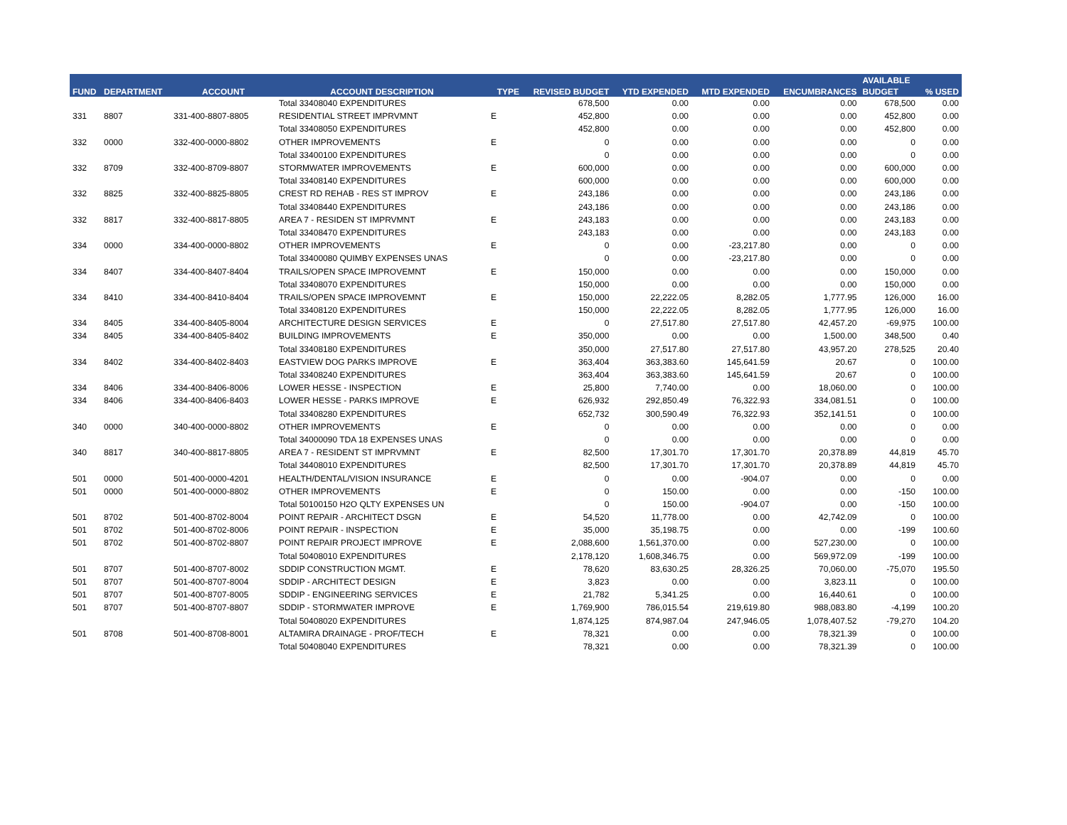| FUND | DEPARTMENT | ACCOUNT | ACCOUNT DESCRIPTION | TYPE | REVISED BUDGET | YTD EXPENDED | MTD EXPENDED | ENCUMBRANCES | AVAILABLE | % USED |
| --- | --- | --- | --- | --- | --- | --- | --- | --- | --- | --- |
| | | | | | | | | | BUDGET | |
| | | | Total 33408040 EXPENDITURES | | 678,500 | 0.00 | 0.00 | 0.00 | 678,500 | 0.00 |
| 331 | 8807 | 331-400-8807-8805 | RESIDENTIAL STREET IMPRVMNT | E | 452,800 | 0.00 | 0.00 | 0.00 | 452,800 | 0.00 |
| | | | Total 33408050 EXPENDITURES | | 452,800 | 0.00 | 0.00 | 0.00 | 452,800 | 0.00 |
| 332 | 0000 | 332-400-0000-8802 | OTHER IMPROVEMENTS | E | 0 | 0.00 | 0.00 | 0.00 | 0 | 0.00 |
| | | | Total 33400100 EXPENDITURES | | 0 | 0.00 | 0.00 | 0.00 | 0 | 0.00 |
| 332 | 8709 | 332-400-8709-8807 | STORMWATER IMPROVEMENTS | E | 600,000 | 0.00 | 0.00 | 0.00 | 600,000 | 0.00 |
| | | | Total 33408140 EXPENDITURES | | 600,000 | 0.00 | 0.00 | 0.00 | 600,000 | 0.00 |
| 332 | 8825 | 332-400-8825-8805 | CREST RD REHAB - RES ST IMPROV | E | 243,186 | 0.00 | 0.00 | 0.00 | 243,186 | 0.00 |
| | | | Total 33408440 EXPENDITURES | | 243,186 | 0.00 | 0.00 | 0.00 | 243,186 | 0.00 |
| 332 | 8817 | 332-400-8817-8805 | AREA 7 - RESIDEN ST IMPRVMNT | E | 243,183 | 0.00 | 0.00 | 0.00 | 243,183 | 0.00 |
| | | | Total 33408470 EXPENDITURES | | 243,183 | 0.00 | 0.00 | 0.00 | 243,183 | 0.00 |
| 334 | 0000 | 334-400-0000-8802 | OTHER IMPROVEMENTS | E | 0 | 0.00 | -23,217.80 | 0.00 | 0 | 0.00 |
| | | | Total 33400080 QUIMBY EXPENSES UNAS | | 0 | 0.00 | -23,217.80 | 0.00 | 0 | 0.00 |
| 334 | 8407 | 334-400-8407-8404 | TRAILS/OPEN SPACE IMPROVEMNT | E | 150,000 | 0.00 | 0.00 | 0.00 | 150,000 | 0.00 |
| | | | Total 33408070 EXPENDITURES | | 150,000 | 0.00 | 0.00 | 0.00 | 150,000 | 0.00 |
| 334 | 8410 | 334-400-8410-8404 | TRAILS/OPEN SPACE IMPROVEMNT | E | 150,000 | 22,222.05 | 8,282.05 | 1,777.95 | 126,000 | 16.00 |
| | | | Total 33408120 EXPENDITURES | | 150,000 | 22,222.05 | 8,282.05 | 1,777.95 | 126,000 | 16.00 |
| 334 | 8405 | 334-400-8405-8004 | ARCHITECTURE DESIGN SERVICES | E | 0 | 27,517.80 | 27,517.80 | 42,457.20 | -69,975 | 100.00 |
| 334 | 8405 | 334-400-8405-8402 | BUILDING IMPROVEMENTS | E | 350,000 | 0.00 | 0.00 | 1,500.00 | 348,500 | 0.40 |
| | | | Total 33408180 EXPENDITURES | | 350,000 | 27,517.80 | 27,517.80 | 43,957.20 | 278,525 | 20.40 |
| 334 | 8402 | 334-400-8402-8403 | EASTVIEW DOG PARKS IMPROVE | E | 363,404 | 363,383.60 | 145,641.59 | 20.67 | 0 | 100.00 |
| | | | Total 33408240 EXPENDITURES | | 363,404 | 363,383.60 | 145,641.59 | 20.67 | 0 | 100.00 |
| 334 | 8406 | 334-400-8406-8006 | LOWER HESSE - INSPECTION | E | 25,800 | 7,740.00 | 0.00 | 18,060.00 | 0 | 100.00 |
| 334 | 8406 | 334-400-8406-8403 | LOWER HESSE - PARKS IMPROVE | E | 626,932 | 292,850.49 | 76,322.93 | 334,081.51 | 0 | 100.00 |
| | | | Total 33408280 EXPENDITURES | | 652,732 | 300,590.49 | 76,322.93 | 352,141.51 | 0 | 100.00 |
| 340 | 0000 | 340-400-0000-8802 | OTHER IMPROVEMENTS | E | 0 | 0.00 | 0.00 | 0.00 | 0 | 0.00 |
| | | | Total 34000090 TDA 18 EXPENSES UNAS | | 0 | 0.00 | 0.00 | 0.00 | 0 | 0.00 |
| 340 | 8817 | 340-400-8817-8805 | AREA 7 - RESIDENT ST IMPRVMNT | E | 82,500 | 17,301.70 | 17,301.70 | 20,378.89 | 44,819 | 45.70 |
| | | | Total 34408010 EXPENDITURES | | 82,500 | 17,301.70 | 17,301.70 | 20,378.89 | 44,819 | 45.70 |
| 501 | 0000 | 501-400-0000-4201 | HEALTH/DENTAL/VISION INSURANCE | E | 0 | 0.00 | -904.07 | 0.00 | 0 | 0.00 |
| 501 | 0000 | 501-400-0000-8802 | OTHER IMPROVEMENTS | E | 0 | 150.00 | 0.00 | 0.00 | -150 | 100.00 |
| | | | Total 50100150 H2O QLTY EXPENSES UN | | 0 | 150.00 | -904.07 | 0.00 | -150 | 100.00 |
| 501 | 8702 | 501-400-8702-8004 | POINT REPAIR - ARCHITECT DSGN | E | 54,520 | 11,778.00 | 0.00 | 42,742.09 | 0 | 100.00 |
| 501 | 8702 | 501-400-8702-8006 | POINT REPAIR - INSPECTION | E | 35,000 | 35,198.75 | 0.00 | 0.00 | -199 | 100.60 |
| 501 | 8702 | 501-400-8702-8807 | POINT REPAIR PROJECT IMPROVE | E | 2,088,600 | 1,561,370.00 | 0.00 | 527,230.00 | 0 | 100.00 |
| | | | Total 50408010 EXPENDITURES | | 2,178,120 | 1,608,346.75 | 0.00 | 569,972.09 | -199 | 100.00 |
| 501 | 8707 | 501-400-8707-8002 | SDDIP CONSTRUCTION MGMT. | E | 78,620 | 83,630.25 | 28,326.25 | 70,060.00 | -75,070 | 195.50 |
| 501 | 8707 | 501-400-8707-8004 | SDDIP - ARCHITECT DESIGN | E | 3,823 | 0.00 | 0.00 | 3,823.11 | 0 | 100.00 |
| 501 | 8707 | 501-400-8707-8005 | SDDIP - ENGINEERING SERVICES | E | 21,782 | 5,341.25 | 0.00 | 16,440.61 | 0 | 100.00 |
| 501 | 8707 | 501-400-8707-8807 | SDDIP - STORMWATER IMPROVE | E | 1,769,900 | 786,015.54 | 219,619.80 | 988,083.80 | -4,199 | 100.20 |
| | | | Total 50408020 EXPENDITURES | | 1,874,125 | 874,987.04 | 247,946.05 | 1,078,407.52 | -79,270 | 104.20 |
| 501 | 8708 | 501-400-8708-8001 | ALTAMIRA DRAINAGE - PROF/TECH | E | 78,321 | 0.00 | 0.00 | 78,321.39 | 0 | 100.00 |
| | | | Total 50408040 EXPENDITURES | | 78,321 | 0.00 | 0.00 | 78,321.39 | 0 | 100.00 |